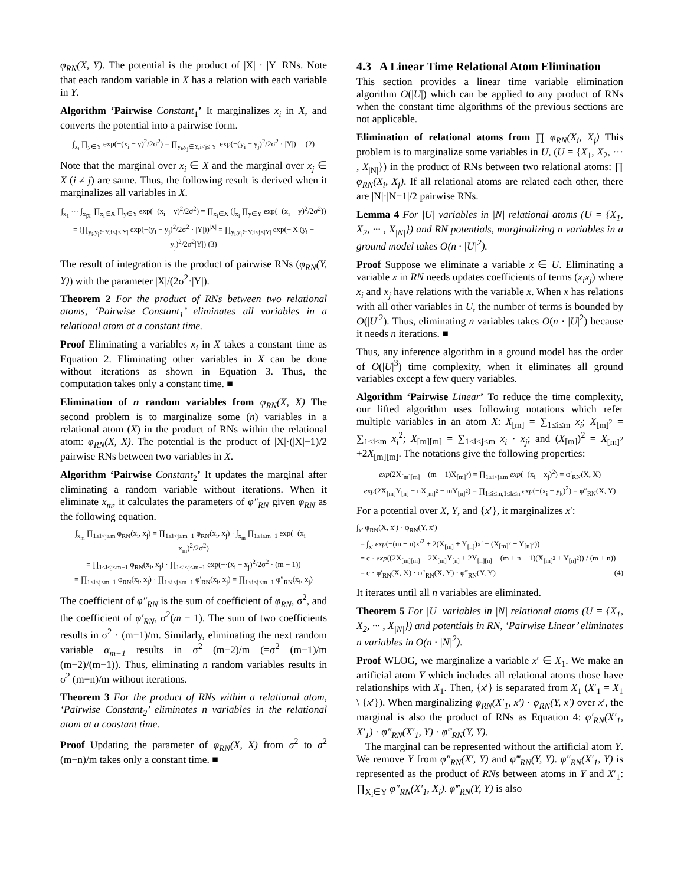φ<sub>RN</sub>(X, Y). The potential is the product of |X| · |Y| RNs. Note that each random variable in X has a relation with each variable in Y.
Algorithm ‘Pairwise Constant<sub>1</sub>’ It marginalizes x<sub>i</sub> in X, and converts the potential into a pairwise form.
∫<sub>x<sub>i</sub></sub> ∏<sub>y∈Y</sub> exp(−(x<sub>i</sub> − y)<sup>2</sup>/2σ<sup>2</sup>) = ∏<sub>y<sub>i</sub>,y<sub>j</sub>∈Y,i<j≤|Y|</sub> exp(−(y<sub>i</sub> − y<sub>j</sub>)<sup>2</sup>/2σ<sup>2</sup> · |Y|) (2)
Note that the marginal over x<sub>i</sub> ∈ X and the marginal over x<sub>j</sub> ∈ X (i ≠ j) are same. Thus, the following result is derived when it marginalizes all variables in X.
∫<sub>x<sub>1</sub></sub> ··· ∫<sub>x<sub>|X|</sub></sub> ∏<sub>x<sub>i</sub>∈X</sub> ∏<sub>y∈Y</sub> exp(−(x<sub>i</sub> − y)<sup>2</sup>/2σ<sup>2</sup>) = ∏<sub>x<sub>i</sub>∈X</sub> (∫<sub>x<sub>i</sub></sub> ∏<sub>y∈Y</sub> exp(−(x<sub>i</sub> − y)<sup>2</sup>/2σ<sup>2</sup>))
= (∏<sub>y<sub>i</sub>,y<sub>j</sub>∈Y,i<j≤|Y|</sub> exp(−(y<sub>i</sub> − y<sub>j</sub>)<sup>2</sup>/2σ<sup>2</sup> · |Y|))<sup>|X|</sup> = ∏<sub>y<sub>i</sub>,y<sub>j</sub>∈Y,i<j≤|Y|</sub> exp(−|X|(y<sub>i</sub> − y<sub>j</sub>)<sup>2</sup>/2σ<sup>2</sup>|Y|) (3)
The result of integration is the product of pairwise RNs (φ<sub>RN</sub>(Y, Y)) with the parameter |X|/(2σ<sup>2</sup>·|Y|).
Theorem 2 For the product of RNs between two relational atoms, ‘Pairwise Constant<sub>1</sub>’ eliminates all variables in a relational atom at a constant time.
Proof Eliminating a variables x<sub>i</sub> in X takes a constant time as Equation 2. Eliminating other variables in X can be done without iterations as shown in Equation 3. Thus, the computation takes only a constant time. ■
Elimination of n random variables from φ<sub>RN</sub>(X, X) The second problem is to marginalize some (n) variables in a relational atom (X) in the product of RNs within the relational atom: φ<sub>RN</sub>(X, X). The potential is the product of |X|·(|X|−1)/2 pairwise RNs between two variables in X.
Algorithm ‘Pairwise Constant<sub>2</sub>’ It updates the marginal after eliminating a random variable without iterations. When it eliminate x<sub>m</sub>, it calculates the parameters of φ″<sub>RN</sub> given φ<sub>RN</sub> as the following equation.
∫<sub>x<sub>m</sub></sub> ∏<sub>1≤i<j≤m</sub> φ<sub>RN</sub>(x<sub>i</sub>, x<sub>j</sub>) = ∏<sub>1≤i<j≤m−1</sub> φ<sub>RN</sub>(x<sub>i</sub>, x<sub>j</sub>) · ∫<sub>x<sub>m</sub></sub> ∏<sub>1≤i≤m−1</sub> exp(−(x<sub>i</sub> − x<sub>m</sub>)<sup>2</sup>/2σ<sup>2</sup>)
= ∏<sub>1≤i<j≤m−1</sub> φ<sub>RN</sub>(x<sub>i</sub>, x<sub>j</sub>) · ∏<sub>1≤i<j≤m−1</sub> exp(−·(x<sub>i</sub> − x<sub>j</sub>)<sup>2</sup>/2σ<sup>2</sup> · (m − 1))
= ∏<sub>1≤i<j≤m−1</sub> φ<sub>RN</sub>(x<sub>i</sub>, x<sub>j</sub>) · ∏<sub>1≤i<j≤m−1</sub> φ′<sub>RN</sub>(x<sub>i</sub>, x<sub>j</sub>) = ∏<sub>1≤i<j≤m−1</sub> φ″<sub>RN</sub>(x<sub>i</sub>, x<sub>j</sub>)
The coefficient of φ″<sub>RN</sub> is the sum of coefficient of φ<sub>RN</sub>, σ<sup>2</sup>, and the coefficient of φ′<sub>RN</sub>, σ<sup>2</sup>(m − 1). The sum of two coefficients results in σ<sup>2</sup> · (m−1)/m. Similarly, eliminating the next random variable α<sub>m−1</sub> results in σ<sup>2</sup> (m−2)/m (=σ<sup>2</sup> (m−1)/m (m−2)/(m−1)). Thus, eliminating n random variables results in σ<sup>2</sup> (m−n)/m without iterations.
Theorem 3 For the product of RNs within a relational atom, ‘Pairwise Constant<sub>2</sub>’ eliminates n variables in the relational atom at a constant time.
Proof Updating the parameter of φ<sub>RN</sub>(X, X) from σ<sup>2</sup> to σ<sup>2</sup> (m−n)/m takes only a constant time. ■
4.3 A Linear Time Relational Atom Elimination
This section provides a linear time variable elimination algorithm O(|U|) which can be applied to any product of RNs when the constant time algorithms of the previous sections are not applicable.
Elimination of relational atoms from ∏ φ<sub>RN</sub>(X<sub>i</sub>, X<sub>j</sub>) This problem is to marginalize some variables in U, (U = {X<sub>1</sub>, X<sub>2</sub>, ··· , X<sub>|N|</sub>}) in the product of RNs between two relational atoms: ∏ φ<sub>RN</sub>(X<sub>i</sub>, X<sub>j</sub>). If all relational atoms are related each other, there are |N|·|N−1|/2 pairwise RNs.
Lemma 4 For |U| variables in |N| relational atoms (U = {X<sub>1</sub>, X<sub>2</sub>, ··· , X<sub>|N|</sub>}) and RN potentials, marginalizing n variables in a ground model takes O(n · |U|<sup>2</sup>).
Proof Suppose we eliminate a variable x ∈ U. Eliminating a variable x in RN needs updates coefficients of terms (x<sub>i</sub>x<sub>j</sub>) where x<sub>i</sub> and x<sub>j</sub> have relations with the variable x. When x has relations with all other variables in U, the number of terms is bounded by O(|U|<sup>2</sup>). Thus, eliminating n variables takes O(n · |U|<sup>2</sup>) because it needs n iterations. ■
Thus, any inference algorithm in a ground model has the order of O(|U|<sup>3</sup>) time complexity, when it eliminates all ground variables except a few query variables.
Algorithm ‘Pairwise Linear’ To reduce the time complexity, our lifted algorithm uses following notations which refer multiple variables in an atom X: X<sub>[m]</sub> = ∑<sub>1≤i≤m</sub> x<sub>i</sub>; X<sub>[m]<sup>2</sup></sub> = ∑<sub>1≤i≤m</sub> x<sub>i</sub><sup>2</sup>; X<sub>[m][m]</sub> = ∑<sub>1≤i<j≤m</sub> x<sub>i</sub> · x<sub>j</sub>; and (X<sub>[m]</sub>)<sup>2</sup> = X<sub>[m]<sup>2</sup></sub> +2X<sub>[m][m]</sub>. The notations give the following properties:
exp(2X<sub>[m][m]</sub> − (m − 1)X<sub>[m]<sup>2</sup></sub>) = ∏<sub>1≤i<j≤m</sub> exp(−(x<sub>i</sub> − x<sub>j</sub>)<sup>2</sup>) = φ′<sub>RN</sub>(X, X)
exp(2X<sub>[m]</sub>Y<sub>[n]</sub> − nX<sub>[m]<sup>2</sup></sub> − mY<sub>[n]<sup>2</sup></sub>) = ∏<sub>1≤i≤m,1≤k≤n</sub> exp(−(x<sub>i</sub> − y<sub>k</sub>)<sup>2</sup>) = φ″<sub>RN</sub>(X, Y)
For a potential over X, Y, and {x′}, it marginalizes x′:
∫<sub>x′</sub> φ<sub>RN</sub>(X, x′) · φ<sub>RN</sub>(Y, x′)
= ∫<sub>x′</sub> exp(−(m + n)x′<sup>2</sup> + 2(X<sub>[m]</sub> + Y<sub>[n]</sub>)x′ − (X<sub>[m]<sup>2</sup></sub> + Y<sub>[n]<sup>2</sup></sub>))
= c · exp((2X<sub>[m][m]</sub> + 2X<sub>[m]</sub>Y<sub>[n]</sub> + 2Y<sub>[n][n]</sub> − (m + n − 1)(X<sub>[m]<sup>2</sup></sub> + Y<sub>[n]<sup>2</sup></sub>)) / (m + n))
= c · φ′<sub>RN</sub>(X, X) · φ″<sub>RN</sub>(X, Y) · φ‴<sub>RN</sub>(Y, Y) (4)
It iterates until all n variables are eliminated.
Theorem 5 For |U| variables in |N| relational atoms (U = {X<sub>1</sub>, X<sub>2</sub>, ··· , X<sub>|N|</sub>}) and potentials in RN, ‘Pairwise Linear’ eliminates n variables in O(n · |N|<sup>2</sup>).
Proof WLOG, we marginalize a variable x′ ∈ X<sub>1</sub>. We make an artificial atom Y which includes all relational atoms those have relationships with X<sub>1</sub>. Then, {x′} is separated from X<sub>1</sub> (X′<sub>1</sub> = X<sub>1</sub> \ {x′}). When marginalizing φ<sub>RN</sub>(X′<sub>1</sub>, x′) · φ<sub>RN</sub>(Y, x′) over x′, the marginal is also the product of RNs as Equation 4: φ′<sub>RN</sub>(X′<sub>1</sub>, X′<sub>1</sub>) · φ″<sub>RN</sub>(X′<sub>1</sub>, Y) · φ‴<sub>RN</sub>(Y, Y).
The marginal can be represented without the artificial atom Y. We remove Y from φ″<sub>RN</sub>(X′, Y) and φ‴<sub>RN</sub>(Y, Y). φ″<sub>RN</sub>(X′<sub>1</sub>, Y) is represented as the product of RNs between atoms in Y and X′<sub>1</sub>: ∏<sub>X<sub>i</sub>∈Y</sub> φ″<sub>RN</sub>(X′<sub>1</sub>, X<sub>i</sub>). φ‴<sub>RN</sub>(Y, Y) is also